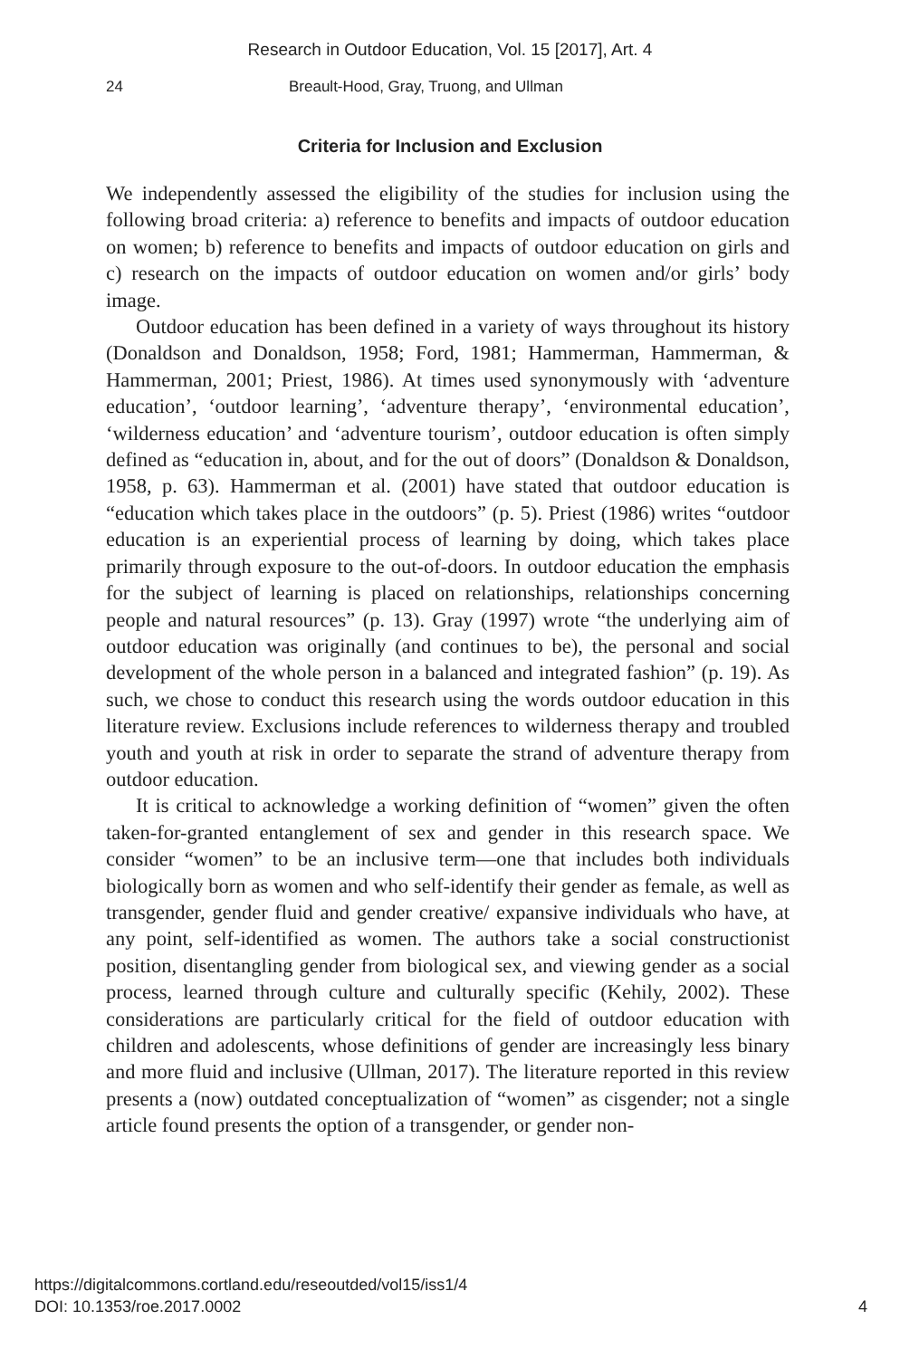Research in Outdoor Education, Vol. 15 [2017], Art. 4
24 Breault-Hood, Gray, Truong, and Ullman
Criteria for Inclusion and Exclusion
We independently assessed the eligibility of the studies for inclusion using the following broad criteria: a) reference to benefits and impacts of outdoor education on women; b) reference to benefits and impacts of outdoor education on girls and c) research on the impacts of outdoor education on women and/or girls’ body image.
Outdoor education has been defined in a variety of ways throughout its history (Donaldson and Donaldson, 1958; Ford, 1981; Hammerman, Hammerman, & Hammerman, 2001; Priest, 1986). At times used synonymously with ‘adventure education’, ‘outdoor learning’, ‘adventure therapy’, ‘environmental education’, ‘wilderness education’ and ‘adventure tourism’, outdoor education is often simply defined as “education in, about, and for the out of doors” (Donaldson & Donaldson, 1958, p. 63). Hammerman et al. (2001) have stated that outdoor education is “education which takes place in the outdoors” (p. 5). Priest (1986) writes “outdoor education is an experiential process of learning by doing, which takes place primarily through exposure to the out-of-doors. In outdoor education the emphasis for the subject of learning is placed on relationships, relationships concerning people and natural resources” (p. 13). Gray (1997) wrote “the underlying aim of outdoor education was originally (and continues to be), the personal and social development of the whole person in a balanced and integrated fashion” (p. 19). As such, we chose to conduct this research using the words outdoor education in this literature review. Exclusions include references to wilderness therapy and troubled youth and youth at risk in order to separate the strand of adventure therapy from outdoor education.
It is critical to acknowledge a working definition of “women” given the often taken-for-granted entanglement of sex and gender in this research space. We consider “women” to be an inclusive term—one that includes both individuals biologically born as women and who self-identify their gender as female, as well as transgender, gender fluid and gender creative/ expansive individuals who have, at any point, self-identified as women. The authors take a social constructionist position, disentangling gender from biological sex, and viewing gender as a social process, learned through culture and culturally specific (Kehily, 2002). These considerations are particularly critical for the field of outdoor education with children and adolescents, whose definitions of gender are increasingly less binary and more fluid and inclusive (Ullman, 2017). The literature reported in this review presents a (now) outdated conceptualization of “women” as cisgender; not a single article found presents the option of a transgender, or gender non-
https://digitalcommons.cortland.edu/reseoutded/vol15/iss1/4
DOI: 10.1353/roe.2017.0002 4